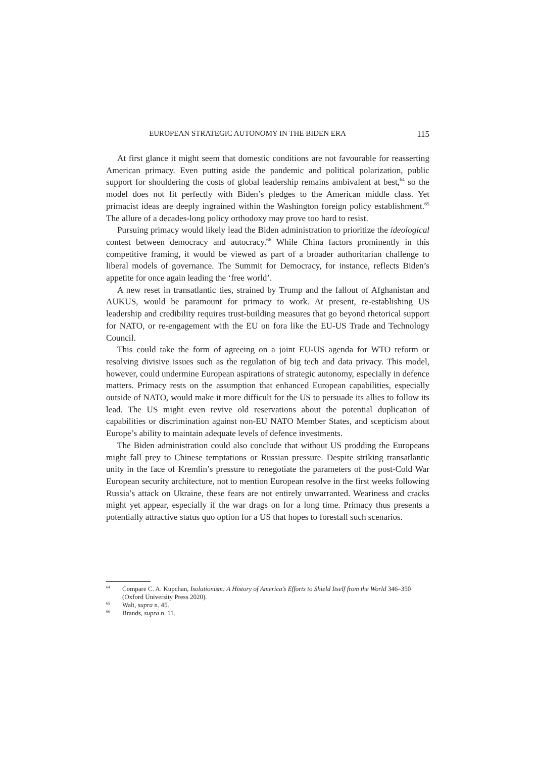EUROPEAN STRATEGIC AUTONOMY IN THE BIDEN ERA 115
At first glance it might seem that domestic conditions are not favourable for reasserting American primacy. Even putting aside the pandemic and political polarization, public support for shouldering the costs of global leadership remains ambivalent at best,<sup>64</sup> so the model does not fit perfectly with Biden’s pledges to the American middle class. Yet primacist ideas are deeply ingrained within the Washington foreign policy establishment.<sup>65</sup> The allure of a decades-long policy orthodoxy may prove too hard to resist.
Pursuing primacy would likely lead the Biden administration to prioritize the ideological contest between democracy and autocracy.<sup>66</sup> While China factors prominently in this competitive framing, it would be viewed as part of a broader authoritarian challenge to liberal models of governance. The Summit for Democracy, for instance, reflects Biden’s appetite for once again leading the ‘free world’.
A new reset in transatlantic ties, strained by Trump and the fallout of Afghanistan and AUKUS, would be paramount for primacy to work. At present, re-establishing US leadership and credibility requires trust-building measures that go beyond rhetorical support for NATO, or re-engagement with the EU on fora like the EU-US Trade and Technology Council.
This could take the form of agreeing on a joint EU-US agenda for WTO reform or resolving divisive issues such as the regulation of big tech and data privacy. This model, however, could undermine European aspirations of strategic autonomy, especially in defence matters. Primacy rests on the assumption that enhanced European capabilities, especially outside of NATO, would make it more difficult for the US to persuade its allies to follow its lead. The US might even revive old reservations about the potential duplication of capabilities or discrimination against non-EU NATO Member States, and scepticism about Europe’s ability to maintain adequate levels of defence investments.
The Biden administration could also conclude that without US prodding the Europeans might fall prey to Chinese temptations or Russian pressure. Despite striking transatlantic unity in the face of Kremlin’s pressure to renegotiate the parameters of the post-Cold War European security architecture, not to mention European resolve in the first weeks following Russia’s attack on Ukraine, these fears are not entirely unwarranted. Weariness and cracks might yet appear, especially if the war drags on for a long time. Primacy thus presents a potentially attractive status quo option for a US that hopes to forestall such scenarios.
<sup>64</sup> Compare C. A. Kupchan, Isolationism: A History of America’s Efforts to Shield Itself from the World 346–350 (Oxford University Press 2020).
<sup>65</sup> Walt, supra n. 45.
<sup>66</sup> Brands, supra n. 11.